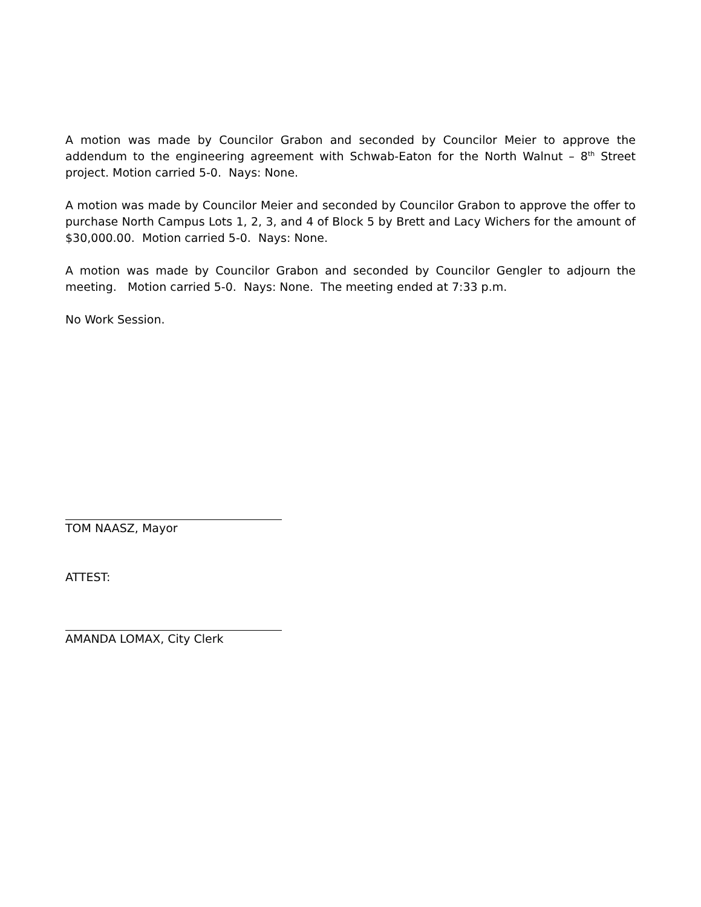A motion was made by Councilor Grabon and seconded by Councilor Meier to approve the addendum to the engineering agreement with Schwab-Eaton for the North Walnut – 8<sup>th</sup> Street project. Motion carried 5-0. Nays: None.
A motion was made by Councilor Meier and seconded by Councilor Grabon to approve the offer to purchase North Campus Lots 1, 2, 3, and 4 of Block 5 by Brett and Lacy Wichers for the amount of $30,000.00. Motion carried 5-0. Nays: None.
A motion was made by Councilor Grabon and seconded by Councilor Gengler to adjourn the meeting. Motion carried 5-0. Nays: None. The meeting ended at 7:33 p.m.
No Work Session.
TOM NAASZ, Mayor
ATTEST:
AMANDA LOMAX, City Clerk